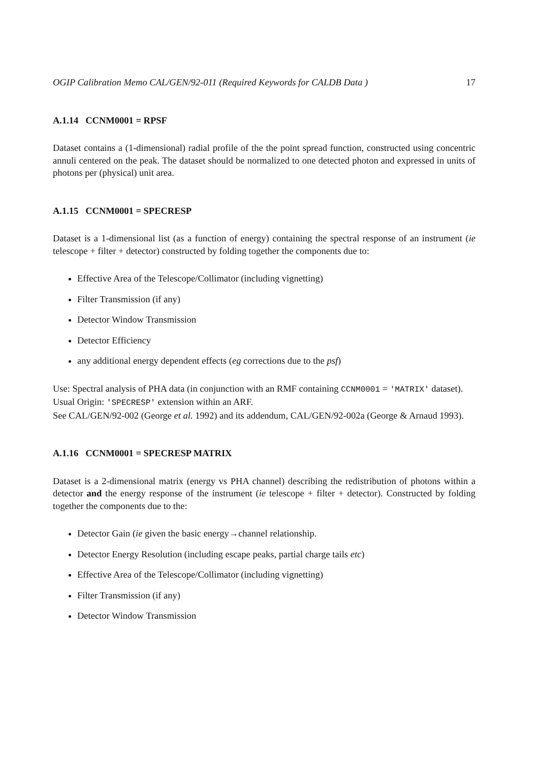OGIP Calibration Memo CAL/GEN/92-011 (Required Keywords for CALDB Data ) 17
A.1.14 CCNM0001 = RPSF
Dataset contains a (1-dimensional) radial profile of the the point spread function, constructed using concentric annuli centered on the peak. The dataset should be normalized to one detected photon and expressed in units of photons per (physical) unit area.
A.1.15 CCNM0001 = SPECRESP
Dataset is a 1-dimensional list (as a function of energy) containing the spectral response of an instrument (ie telescope + filter + detector) constructed by folding together the components due to:
Effective Area of the Telescope/Collimator (including vignetting)
Filter Transmission (if any)
Detector Window Transmission
Detector Efficiency
any additional energy dependent effects (eg corrections due to the psf)
Use: Spectral analysis of PHA data (in conjunction with an RMF containing CCNM0001 = 'MATRIX' dataset).
Usual Origin: 'SPECRESP' extension within an ARF.
See CAL/GEN/92-002 (George et al. 1992) and its addendum, CAL/GEN/92-002a (George & Arnaud 1993).
A.1.16 CCNM0001 = SPECRESP MATRIX
Dataset is a 2-dimensional matrix (energy vs PHA channel) describing the redistribution of photons within a detector and the energy response of the instrument (ie telescope + filter + detector). Constructed by folding together the components due to the:
Detector Gain (ie given the basic energy→channel relationship.
Detector Energy Resolution (including escape peaks, partial charge tails etc)
Effective Area of the Telescope/Collimator (including vignetting)
Filter Transmission (if any)
Detector Window Transmission